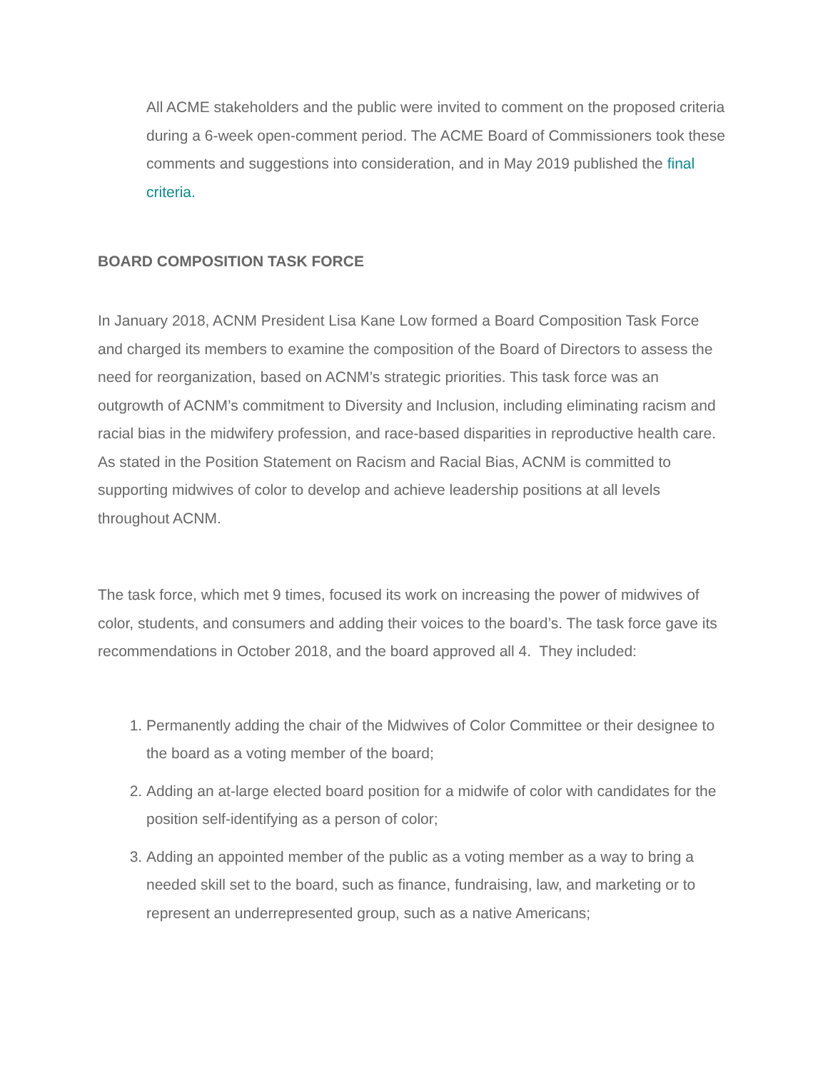All ACME stakeholders and the public were invited to comment on the proposed criteria during a 6-week open-comment period. The ACME Board of Commissioners took these comments and suggestions into consideration, and in May 2019 published the final criteria.
BOARD COMPOSITION TASK FORCE
In January 2018, ACNM President Lisa Kane Low formed a Board Composition Task Force and charged its members to examine the composition of the Board of Directors to assess the need for reorganization, based on ACNM’s strategic priorities. This task force was an outgrowth of ACNM’s commitment to Diversity and Inclusion, including eliminating racism and racial bias in the midwifery profession, and race-based disparities in reproductive health care. As stated in the Position Statement on Racism and Racial Bias, ACNM is committed to supporting midwives of color to develop and achieve leadership positions at all levels throughout ACNM.
The task force, which met 9 times, focused its work on increasing the power of midwives of color, students, and consumers and adding their voices to the board’s. The task force gave its recommendations in October 2018, and the board approved all 4. They included:
1. Permanently adding the chair of the Midwives of Color Committee or their designee to the board as a voting member of the board;
2. Adding an at-large elected board position for a midwife of color with candidates for the position self-identifying as a person of color;
3. Adding an appointed member of the public as a voting member as a way to bring a needed skill set to the board, such as finance, fundraising, law, and marketing or to represent an underrepresented group, such as a native Americans;